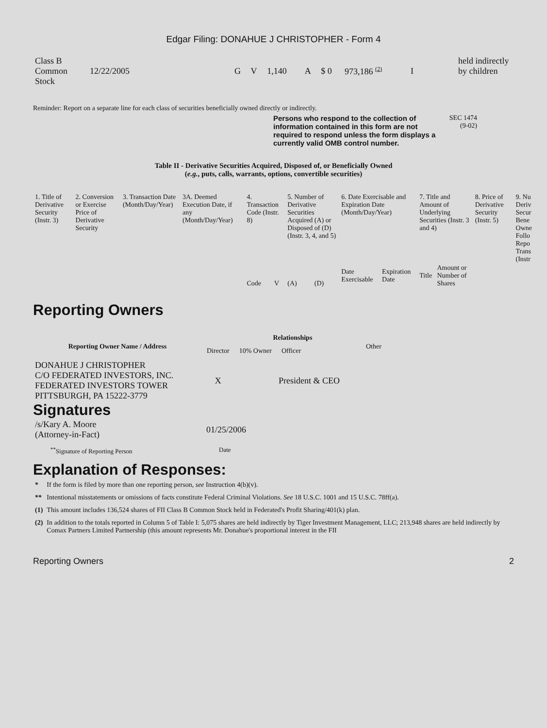Edgar Filing: DONAHUE J CHRISTOPHER - Form 4
| Class B Common Stock | 12/22/2005 | G | V | 1,140 | A | $ 0 | 973,186 <sup>(2)</sup> | I | held indirectly by children |
Reminder: Report on a separate line for each class of securities beneficially owned directly or indirectly.
Persons who respond to the collection of information contained in this form are not required to respond unless the form displays a currently valid OMB control number.
SEC 1474 (9-02)
Table II - Derivative Securities Acquired, Disposed of, or Beneficially Owned
(e.g., puts, calls, warrants, options, convertible securities)
| 1. Title of Derivative Security (Instr. 3) | 2. Conversion or Exercise Price of Derivative Security | 3. Transaction Date (Month/Day/Year) | 3A. Deemed Execution Date, if any (Month/Day/Year) | 4. Transaction Code (Instr. 8) | | 5. Number of Derivative Securities Acquired (A) or Disposed of (D) (Instr. 3, 4, and 5) | | 6. Date Exercisable and Expiration Date (Month/Day/Year) | | 7. Title and Amount of Underlying Securities (Instr. 3 and 4) | | 8. Price of Derivative Security (Instr. 5) | 9. Nu Deriv Secur Bene Owne Follo Repo Trans (Instr |
| | | | | Code | V | (A) | (D) | Date Exercisable | Expiration Date | Title | Amount or Number of Shares | | |
Reporting Owners
| Reporting Owner Name / Address | Relationships | | | |
| --- | --- | --- | --- | --- |
| | Director | 10% Owner | Officer | Other |
| DONAHUE J CHRISTOPHER C/O FEDERATED INVESTORS, INC. FEDERATED INVESTORS TOWER PITTSBURGH, PA 15222-3779 | X | | President & CEO | |
Signatures
| /s/Kary A. Moore (Attorney-in-Fact) | 01/25/2006 |
| <sup>**</sup> Signature of Reporting Person | Date |
Explanation of Responses:
| * | If the form is filed by more than one reporting person, see Instruction 4(b)(v). |
| ** | Intentional misstatements or omissions of facts constitute Federal Criminal Violations. See 18 U.S.C. 1001 and 15 U.S.C. 78ff(a). |
| (1) | This amount includes 136,524 shares of FII Class B Common Stock held in Federated's Profit Sharing/401(k) plan. |
| (2) | In addition to the totals reported in Column 5 of Table I: 5,075 shares are held indirectly by Tiger Investment Management, LLC; 213,948 shares are held indirectly by Comax Partners Limited Partnership (this amount represents Mr. Donahue's proportional interest in the FII |
Reporting Owners 2